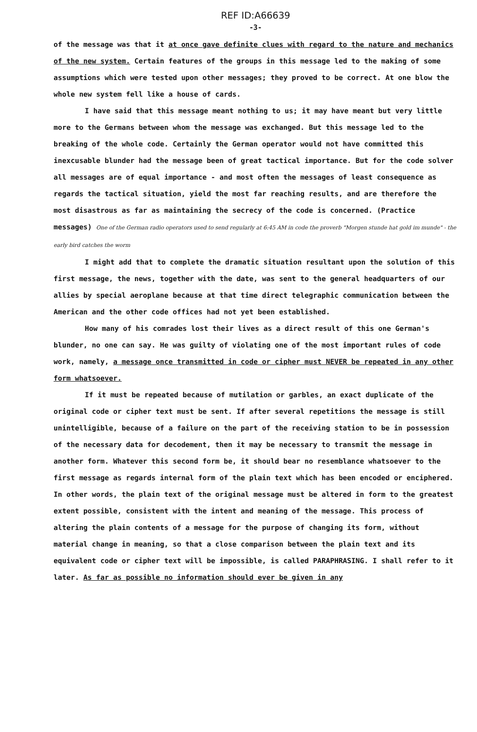REF ID:A66639
-3-
of the message was that it at once gave definite clues with regard to the nature and mechanics of the new system. Certain features of the groups in this message led to the making of some assumptions which were tested upon other messages; they proved to be correct. At one blow the whole new system fell like a house of cards.
I have said that this message meant nothing to us; it may have meant but very little more to the Germans between whom the message was exchanged. But this message led to the breaking of the whole code. Certainly the German operator would not have committed this inexcusable blunder had the message been of great tactical importance. But for the code solver all messages are of equal importance - and most often the messages of least consequence as regards the tactical situation, yield the most far reaching results, and are therefore the most disastrous as far as maintaining the secrecy of the code is concerned. (Practice messages) One of the German radio operators used to send regularly at 6:45 AM in code the proverb "Morgen stunde hat gold im munde" - the early bird catches the worm
I might add that to complete the dramatic situation resultant upon the solution of this first message, the news, together with the date, was sent to the general headquarters of our allies by special aeroplane because at that time direct telegraphic communication between the American and the other code offices had not yet been established.
How many of his comrades lost their lives as a direct result of this one German's blunder, no one can say. He was guilty of violating one of the most important rules of code work, namely, a message once transmitted in code or cipher must NEVER be repeated in any other form whatsoever.
If it must be repeated because of mutilation or garbles, an exact duplicate of the original code or cipher text must be sent. If after several repetitions the message is still unintelligible, because of a failure on the part of the receiving station to be in possession of the necessary data for decodement, then it may be necessary to transmit the message in another form. Whatever this second form be, it should bear no resemblance whatsoever to the first message as regards internal form of the plain text which has been encoded or enciphered. In other words, the plain text of the original message must be altered in form to the greatest extent possible, consistent with the intent and meaning of the message. This process of altering the plain contents of a message for the purpose of changing its form, without material change in meaning, so that a close comparison between the plain text and its equivalent code or cipher text will be impossible, is called PARAPHRASING. I shall refer to it later. As far as possible no information should ever be given in any